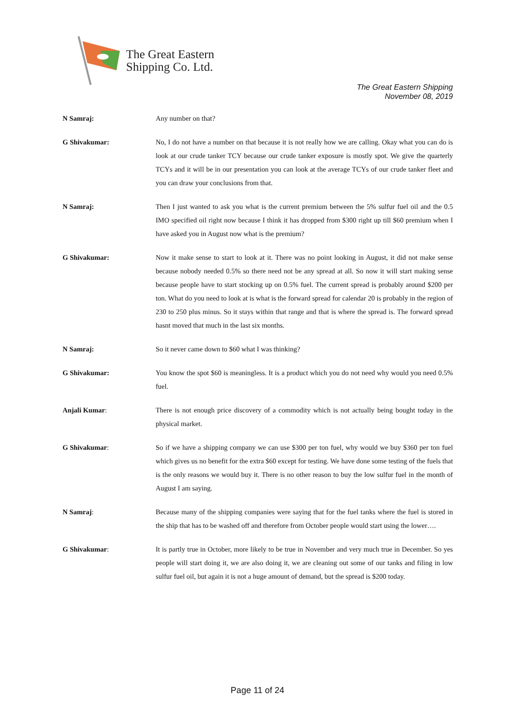The Great Eastern
Shipping Co. Ltd.
The Great Eastern Shipping
November 08, 2019
N Samraj: Any number on that?
G Shivakumar: No, I do not have a number on that because it is not really how we are calling. Okay what you can do is look at our crude tanker TCY because our crude tanker exposure is mostly spot. We give the quarterly TCYs and it will be in our presentation you can look at the average TCYs of our crude tanker fleet and you can draw your conclusions from that.
N Samraj: Then I just wanted to ask you what is the current premium between the 5% sulfur fuel oil and the 0.5 IMO specified oil right now because I think it has dropped from $300 right up till $60 premium when I have asked you in August now what is the premium?
G Shivakumar: Now it make sense to start to look at it. There was no point looking in August, it did not make sense because nobody needed 0.5% so there need not be any spread at all. So now it will start making sense because people have to start stocking up on 0.5% fuel. The current spread is probably around $200 per ton. What do you need to look at is what is the forward spread for calendar 20 is probably in the region of 230 to 250 plus minus. So it stays within that range and that is where the spread is. The forward spread hasnt moved that much in the last six months.
N Samraj: So it never came down to $60 what I was thinking?
G Shivakumar: You know the spot $60 is meaningless. It is a product which you do not need why would you need 0.5% fuel.
Anjali Kumar: There is not enough price discovery of a commodity which is not actually being bought today in the physical market.
G Shivakumar: So if we have a shipping company we can use $300 per ton fuel, why would we buy $360 per ton fuel which gives us no benefit for the extra $60 except for testing. We have done some testing of the fuels that is the only reasons we would buy it. There is no other reason to buy the low sulfur fuel in the month of August I am saying.
N Samraj: Because many of the shipping companies were saying that for the fuel tanks where the fuel is stored in the ship that has to be washed off and therefore from October people would start using the lower….
G Shivakumar: It is partly true in October, more likely to be true in November and very much true in December. So yes people will start doing it, we are also doing it, we are cleaning out some of our tanks and filing in low sulfur fuel oil, but again it is not a huge amount of demand, but the spread is $200 today.
Page 11 of 24